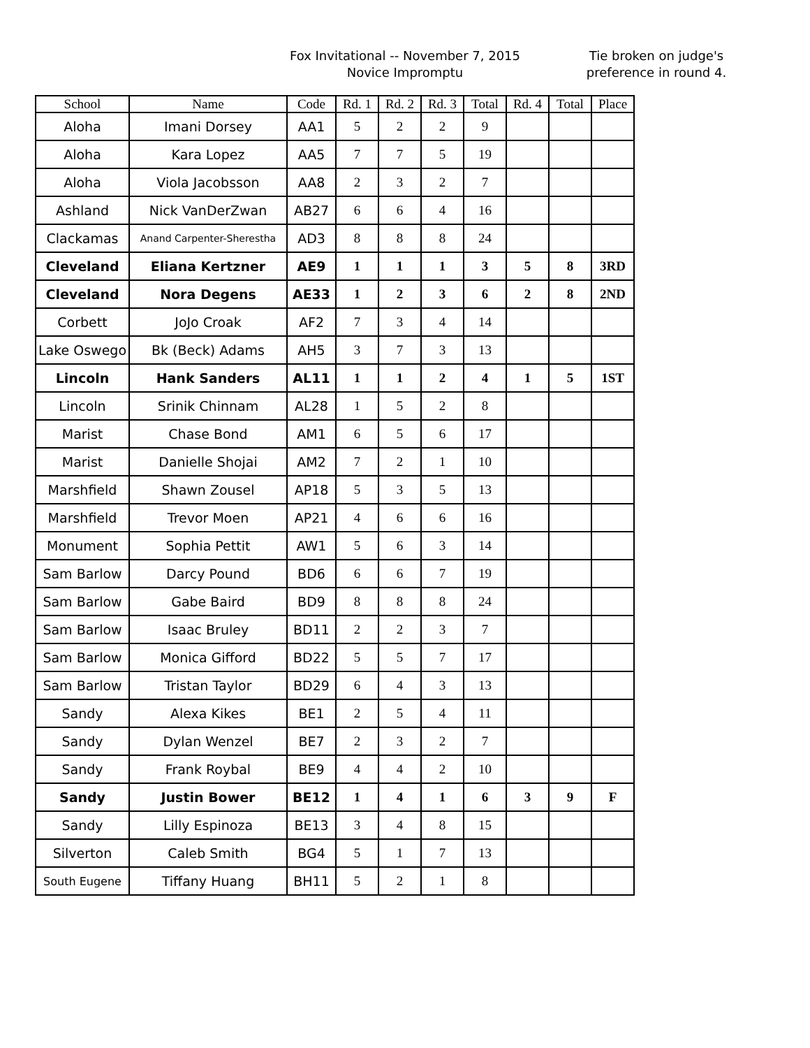Fox Invitational -- November 7, 2015
Novice Impromptu
Tie broken on judge's
preference in round 4.
| School | Name | Code | Rd. 1 | Rd. 2 | Rd. 3 | Total | Rd. 4 | Total | Place |
| --- | --- | --- | --- | --- | --- | --- | --- | --- | --- |
| Aloha | Imani Dorsey | AA1 | 5 | 2 | 2 | 9 | | | |
| Aloha | Kara Lopez | AA5 | 7 | 7 | 5 | 19 | | | |
| Aloha | Viola Jacobsson | AA8 | 2 | 3 | 2 | 7 | | | |
| Ashland | Nick VanDerZwan | AB27 | 6 | 6 | 4 | 16 | | | |
| Clackamas | Anand Carpenter-Sherestha | AD3 | 8 | 8 | 8 | 24 | | | |
| Cleveland | Eliana Kertzner | AE9 | 1 | 1 | 1 | 3 | 5 | 8 | 3RD |
| Cleveland | Nora Degens | AE33 | 1 | 2 | 3 | 6 | 2 | 8 | 2ND |
| Corbett | JoJo Croak | AF2 | 7 | 3 | 4 | 14 | | | |
| Lake Oswego | Bk (Beck) Adams | AH5 | 3 | 7 | 3 | 13 | | | |
| Lincoln | Hank Sanders | AL11 | 1 | 1 | 2 | 4 | 1 | 5 | 1ST |
| Lincoln | Srinik Chinnam | AL28 | 1 | 5 | 2 | 8 | | | |
| Marist | Chase Bond | AM1 | 6 | 5 | 6 | 17 | | | |
| Marist | Danielle Shojai | AM2 | 7 | 2 | 1 | 10 | | | |
| Marshfield | Shawn Zousel | AP18 | 5 | 3 | 5 | 13 | | | |
| Marshfield | Trevor Moen | AP21 | 4 | 6 | 6 | 16 | | | |
| Monument | Sophia Pettit | AW1 | 5 | 6 | 3 | 14 | | | |
| Sam Barlow | Darcy Pound | BD6 | 6 | 6 | 7 | 19 | | | |
| Sam Barlow | Gabe Baird | BD9 | 8 | 8 | 8 | 24 | | | |
| Sam Barlow | Isaac Bruley | BD11 | 2 | 2 | 3 | 7 | | | |
| Sam Barlow | Monica Gifford | BD22 | 5 | 5 | 7 | 17 | | | |
| Sam Barlow | Tristan Taylor | BD29 | 6 | 4 | 3 | 13 | | | |
| Sandy | Alexa Kikes | BE1 | 2 | 5 | 4 | 11 | | | |
| Sandy | Dylan Wenzel | BE7 | 2 | 3 | 2 | 7 | | | |
| Sandy | Frank Roybal | BE9 | 4 | 4 | 2 | 10 | | | |
| Sandy | Justin Bower | BE12 | 1 | 4 | 1 | 6 | 3 | 9 | F |
| Sandy | Lilly Espinoza | BE13 | 3 | 4 | 8 | 15 | | | |
| Silverton | Caleb Smith | BG4 | 5 | 1 | 7 | 13 | | | |
| South Eugene | Tiffany Huang | BH11 | 5 | 2 | 1 | 8 | | | |